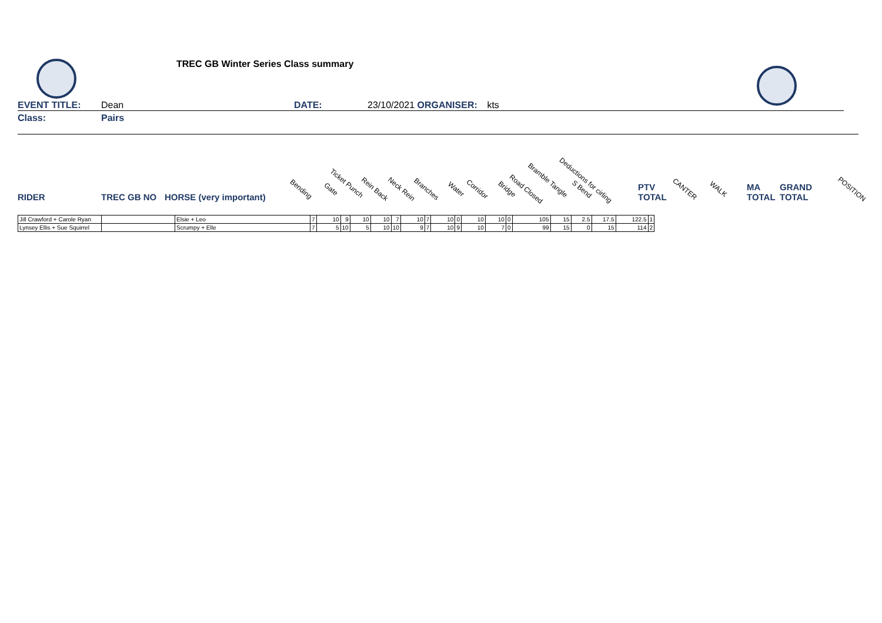TREC GB Winter Series Class summary
EVENT TITLE: Dean DATE: 23/10/2021 ORGANISER: kts
Class: Pairs
RIDER TREC GB NO HORSE (very important)
Bending Gate
Ticket Punch
Rein Back Neck Rein Branches Water Corridor Bridge Road Closed
Bramble Tangle
S Bend
Deductions for cirling
PTV
TOTAL
CANTER WALK MA
TOTAL
GRAND
TOTAL
POSITION
| Jill Crawford + Carole Ryan | | Elsie + Leo | 7 | 10 | 9 | 10 | 10 | 7 | 10 | 7 | 10 | 0 | 10 | 10 | 0 | 105 | 15 | 2.5 | 17.5 | 122.5 | 1 |
| Lynsey Ellis + Sue Squirrel | | Scrumpy + Elle | 7 | 5 | 10 | 5 | 10 | 10 | 9 | 7 | 10 | 9 | 10 | 7 | 0 | 99 | 15 | 0 | 15 | 114 | 2 |